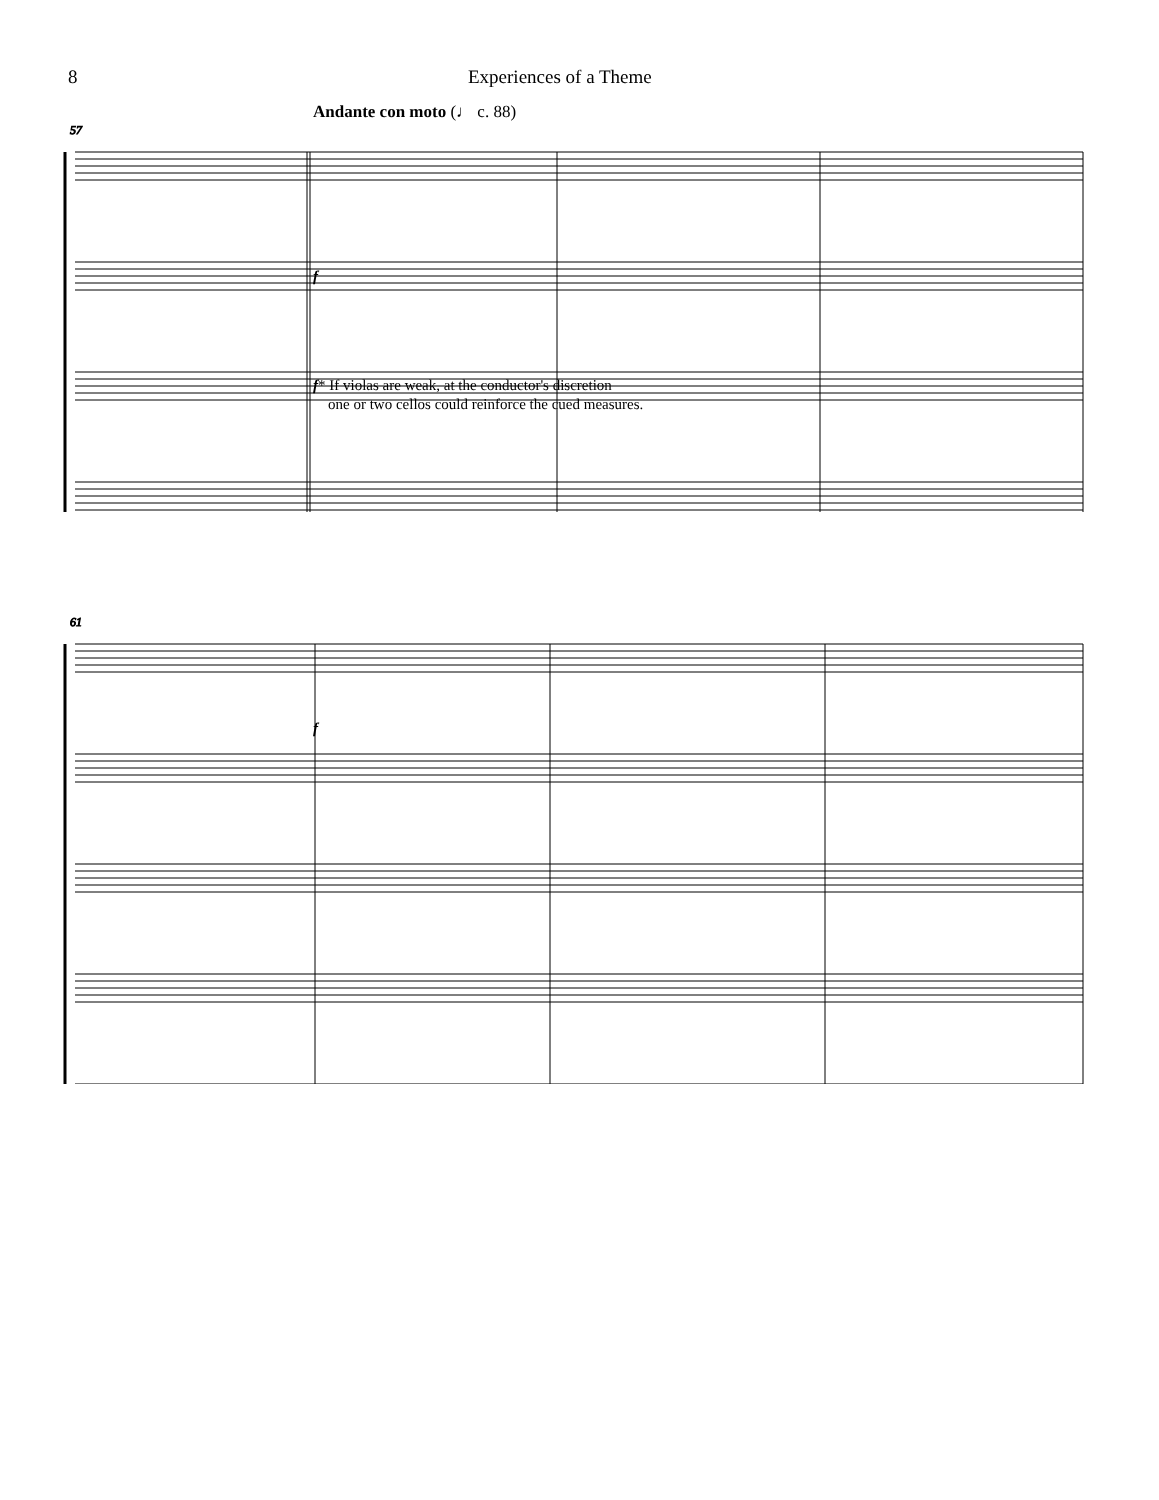8 Experiences of a Theme
Andante con moto (♩ c. 88)
57
f
f* If violas are weak, at the conductor's discretion
one or two cellos could reinforce the cued measures.
61
f